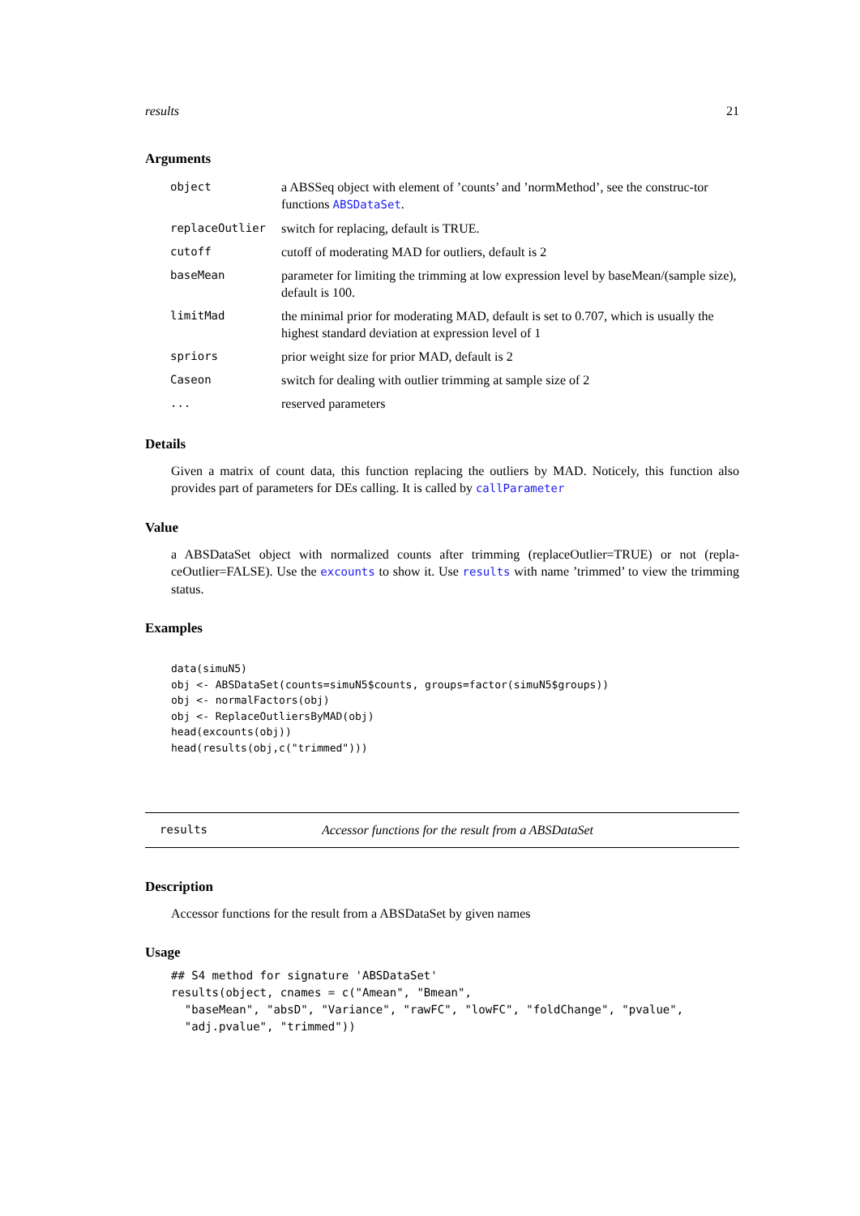results 21
Arguments
| object | a ABSSeq object with element of ’counts’ and ’normMethod’, see the construc-tor functions ABSDataSet . |
| replaceOutlier | switch for replacing, default is TRUE. |
| cutoff | cutoff of moderating MAD for outliers, default is 2 |
| baseMean | parameter for limiting the trimming at low expression level by baseMean/(sample size), default is 100. |
| limitMad | the minimal prior for moderating MAD, default is set to 0.707, which is usually the highest standard deviation at expression level of 1 |
| spriors | prior weight size for prior MAD, default is 2 |
| Caseon | switch for dealing with outlier trimming at sample size of 2 |
| ... | reserved parameters |
Details
Given a matrix of count data, this function replacing the outliers by MAD. Noticely, this function also provides part of parameters for DEs calling. It is called by callParameter
Value
a ABSDataSet object with normalized counts after trimming (replaceOutlier=TRUE) or not (repla-ceOutlier=FALSE). Use the excounts to show it. Use results with name ’trimmed’ to view the trimming status.
Examples
data(simuN5)
obj <- ABSDataSet(counts=simuN5$counts, groups=factor(simuN5$groups))
obj <- normalFactors(obj)
obj <- ReplaceOutliersByMAD(obj)
head(excounts(obj))
head(results(obj,c("trimmed")))
results Accessor functions for the result from a ABSDataSet
Description
Accessor functions for the result from a ABSDataSet by given names
Usage
## S4 method for signature 'ABSDataSet'
results(object, cnames = c("Amean", "Bmean",
  "baseMean", "absD", "Variance", "rawFC", "lowFC", "foldChange", "pvalue",
  "adj.pvalue", "trimmed"))